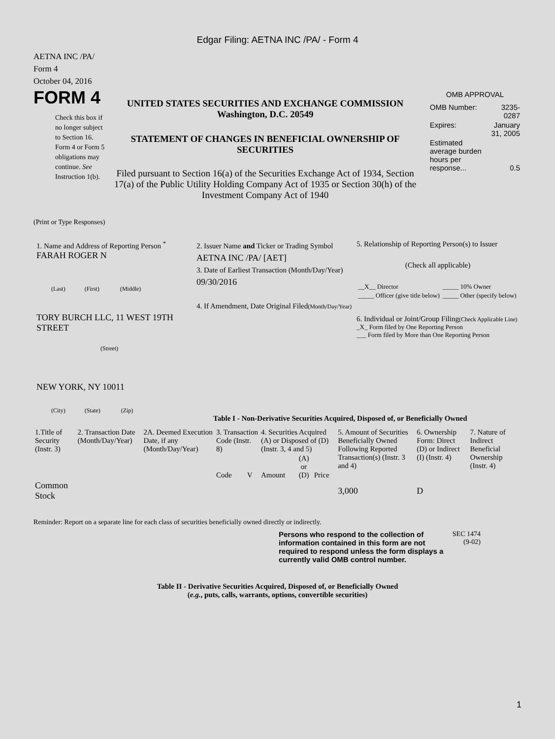Edgar Filing: AETNA INC /PA/ - Form 4
AETNA INC /PA/
Form 4
October 04, 2016
FORM 4
Check this box if no longer subject to Section 16. Form 4 or Form 5 obligations may continue. See Instruction 1(b).
UNITED STATES SECURITIES AND EXCHANGE COMMISSION
Washington, D.C. 20549
STATEMENT OF CHANGES IN BENEFICIAL OWNERSHIP OF SECURITIES
Filed pursuant to Section 16(a) of the Securities Exchange Act of 1934, Section 17(a) of the Public Utility Holding Company Act of 1935 or Section 30(h) of the Investment Company Act of 1940
OMB APPROVAL
| OMB Number: | 3235-0287 |
| Expires: | January 31, 2005 |
| Estimated average burden hours per response... | 0.5 |
(Print or Type Responses)
1. Name and Address of Reporting Person <sup>*</sup>
FARAH ROGER N
(Last) (First) (Middle)
TORY BURCH LLC, 11 WEST 19TH STREET
(Street)
NEW YORK, NY 10011
(City) (State) (Zip)
2. Issuer Name and Ticker or Trading Symbol
AETNA INC /PA/ [AET]
3. Date of Earliest Transaction (Month/Day/Year)
09/30/2016
4. If Amendment, Date Original Filed(Month/Day/Year)
5. Relationship of Reporting Person(s) to Issuer
(Check all applicable)
| __X__ Director | _____ 10% Owner |
| _____ Officer (give title below) | _____ Other (specify below) |
6. Individual or Joint/Group Filing(Check Applicable Line)
_X_ Form filed by One Reporting Person
___ Form filed by More than One Reporting Person
Table I - Non-Derivative Securities Acquired, Disposed of, or Beneficially Owned
| 1.Title of Security (Instr. 3) | 2. Transaction Date (Month/Day/Year) | 2A. Deemed Execution Date, if any (Month/Day/Year) | 3. Transaction Code (Instr. 8) | | 4. Securities Acquired (A) or Disposed of (D) (Instr. 3, 4 and 5) | | | 5. Amount of Securities Beneficially Owned Following Reported Transaction(s) (Instr. 3 and 4) | 6. Ownership Form: Direct (D) or Indirect (I) (Instr. 4) | 7. Nature of Indirect Beneficial Ownership (Instr. 4) |
| --- | --- | --- | --- | --- | --- | --- | --- | --- | --- | --- |
| | | | Code | V | Amount | (A) or (D) | Price | | | |
| Common Stock | | | | | | | | 3,000 | D | |
Reminder: Report on a separate line for each class of securities beneficially owned directly or indirectly.
Persons who respond to the collection of information contained in this form are not required to respond unless the form displays a currently valid OMB control number.
SEC 1474 (9-02)
Table II - Derivative Securities Acquired, Disposed of, or Beneficially Owned
(e.g., puts, calls, warrants, options, convertible securities)
1